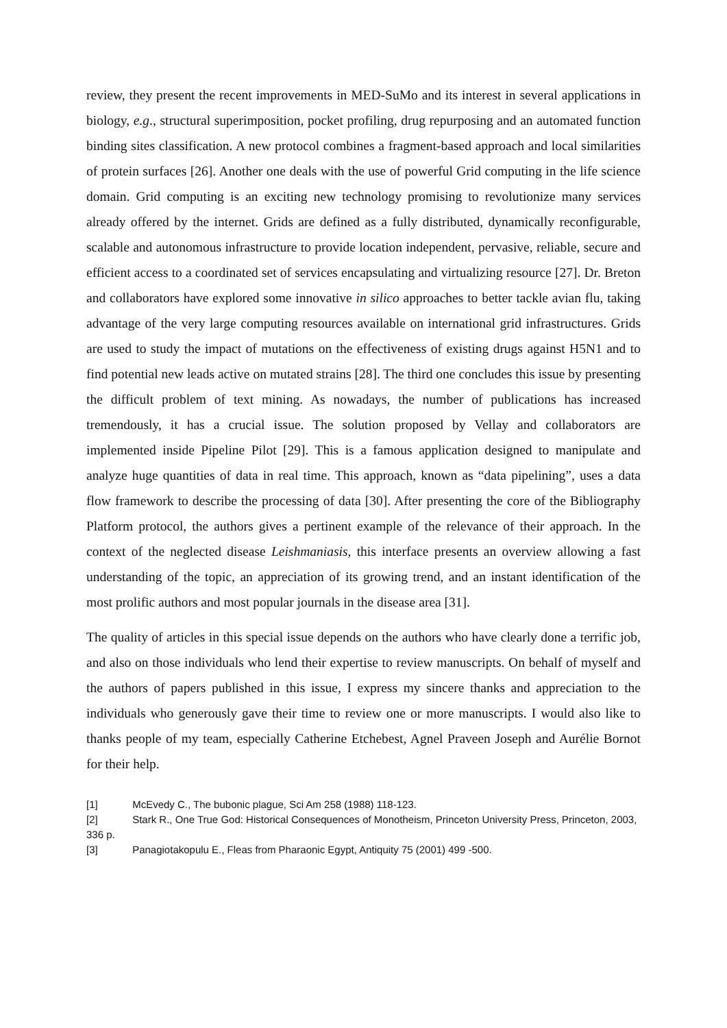review, they present the recent improvements in MED-SuMo and its interest in several applications in biology, e.g., structural superimposition, pocket profiling, drug repurposing and an automated function binding sites classification. A new protocol combines a fragment-based approach and local similarities of protein surfaces [26]. Another one deals with the use of powerful Grid computing in the life science domain. Grid computing is an exciting new technology promising to revolutionize many services already offered by the internet. Grids are defined as a fully distributed, dynamically reconfigurable, scalable and autonomous infrastructure to provide location independent, pervasive, reliable, secure and efficient access to a coordinated set of services encapsulating and virtualizing resource [27]. Dr. Breton and collaborators have explored some innovative in silico approaches to better tackle avian flu, taking advantage of the very large computing resources available on international grid infrastructures. Grids are used to study the impact of mutations on the effectiveness of existing drugs against H5N1 and to find potential new leads active on mutated strains [28]. The third one concludes this issue by presenting the difficult problem of text mining. As nowadays, the number of publications has increased tremendously, it has a crucial issue. The solution proposed by Vellay and collaborators are implemented inside Pipeline Pilot [29]. This is a famous application designed to manipulate and analyze huge quantities of data in real time. This approach, known as “data pipelining”, uses a data flow framework to describe the processing of data [30]. After presenting the core of the Bibliography Platform protocol, the authors gives a pertinent example of the relevance of their approach. In the context of the neglected disease Leishmaniasis, this interface presents an overview allowing a fast understanding of the topic, an appreciation of its growing trend, and an instant identification of the most prolific authors and most popular journals in the disease area [31].
The quality of articles in this special issue depends on the authors who have clearly done a terrific job, and also on those individuals who lend their expertise to review manuscripts. On behalf of myself and the authors of papers published in this issue, I express my sincere thanks and appreciation to the individuals who generously gave their time to review one or more manuscripts. I would also like to thanks people of my team, especially Catherine Etchebest, Agnel Praveen Joseph and Aurélie Bornot for their help.
[1] McEvedy C., The bubonic plague, Sci Am 258 (1988) 118-123.
[2] Stark R., One True God: Historical Consequences of Monotheism, Princeton University Press, Princeton, 2003, 336 p.
[3] Panagiotakopulu E., Fleas from Pharaonic Egypt, Antiquity 75 (2001) 499 -500.